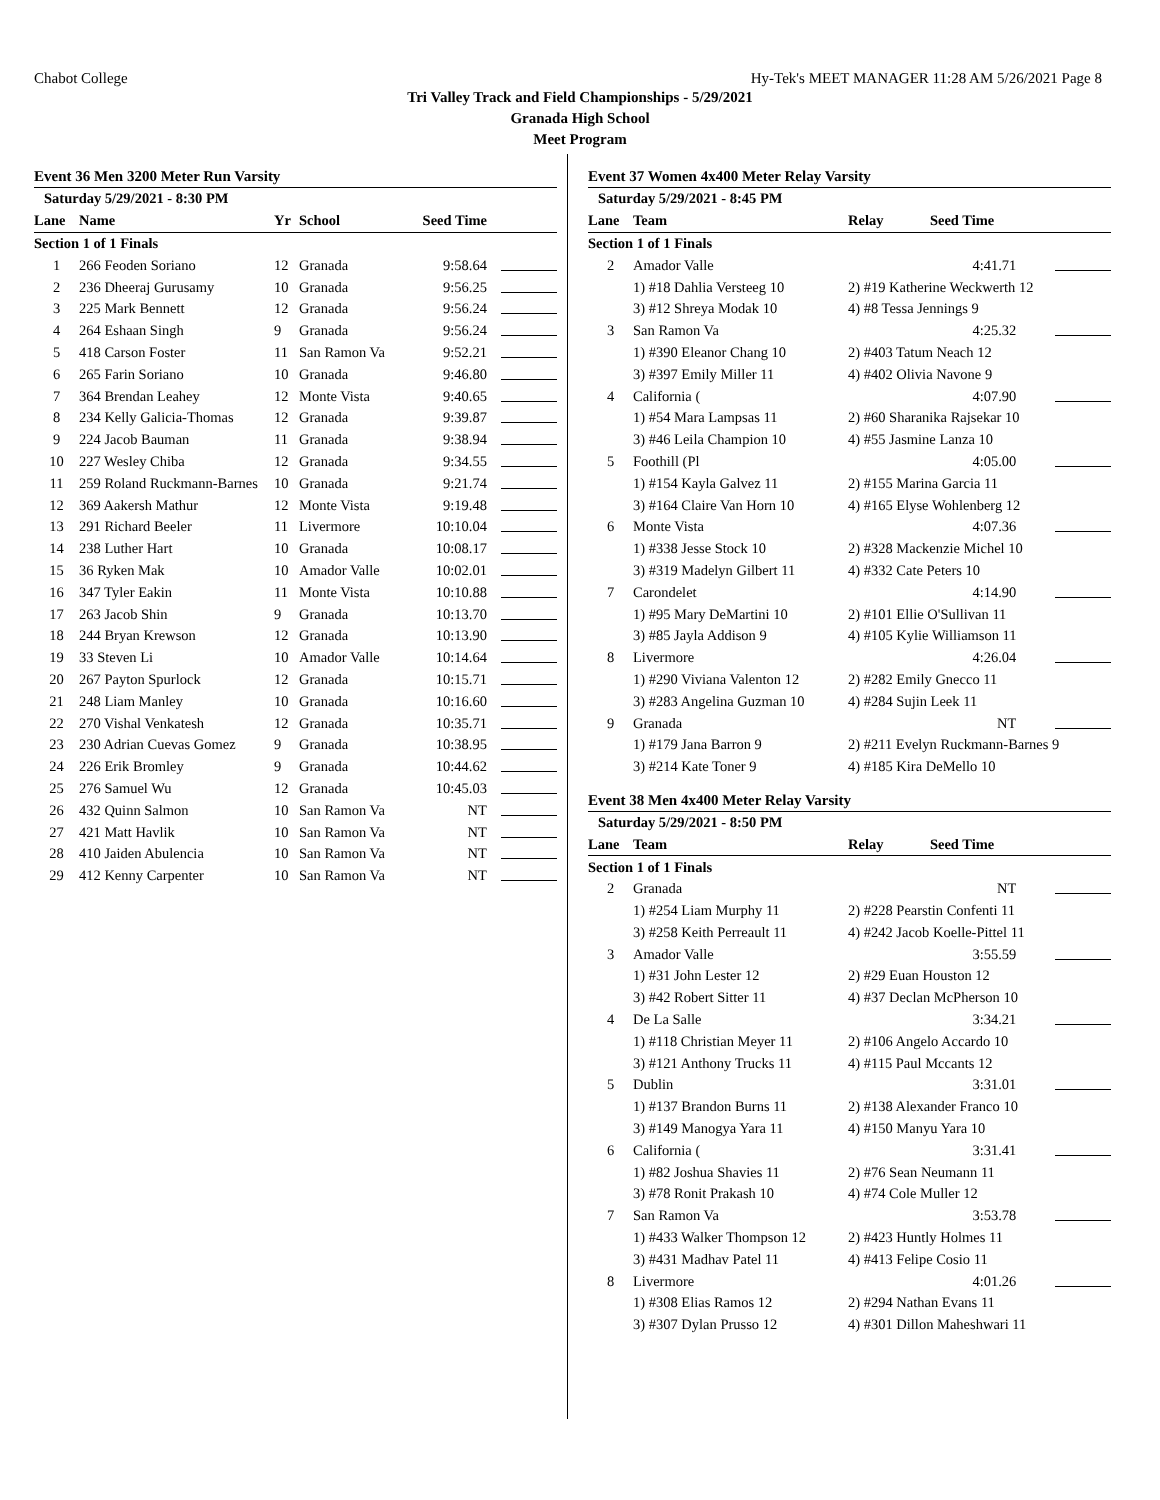Chabot College Hy-Tek's MEET MANAGER 11:28 AM 5/26/2021 Page 8
Tri Valley Track and Field Championships - 5/29/2021
Granada High School
Meet Program
Event 36 Men 3200 Meter Run Varsity
| Saturday 5/29/2021 - 8:30 PM | | | | | |
| Lane | Name | Yr | School | Seed Time | |
| Section 1 of 1 Finals | | | | | |
| 1 | 266 Feoden Soriano | 12 | Granada | 9:58.64 | |
| 2 | 236 Dheeraj Gurusamy | 10 | Granada | 9:56.25 | |
| 3 | 225 Mark Bennett | 12 | Granada | 9:56.24 | |
| 4 | 264 Eshaan Singh | 9 | Granada | 9:56.24 | |
| 5 | 418 Carson Foster | 11 | San Ramon Va | 9:52.21 | |
| 6 | 265 Farin Soriano | 10 | Granada | 9:46.80 | |
| 7 | 364 Brendan Leahey | 12 | Monte Vista | 9:40.65 | |
| 8 | 234 Kelly Galicia-Thomas | 12 | Granada | 9:39.87 | |
| 9 | 224 Jacob Bauman | 11 | Granada | 9:38.94 | |
| 10 | 227 Wesley Chiba | 12 | Granada | 9:34.55 | |
| 11 | 259 Roland Ruckmann-Barnes | 10 | Granada | 9:21.74 | |
| 12 | 369 Aakersh Mathur | 12 | Monte Vista | 9:19.48 | |
| 13 | 291 Richard Beeler | 11 | Livermore | 10:10.04 | |
| 14 | 238 Luther Hart | 10 | Granada | 10:08.17 | |
| 15 | 36 Ryken Mak | 10 | Amador Valle | 10:02.01 | |
| 16 | 347 Tyler Eakin | 11 | Monte Vista | 10:10.88 | |
| 17 | 263 Jacob Shin | 9 | Granada | 10:13.70 | |
| 18 | 244 Bryan Krewson | 12 | Granada | 10:13.90 | |
| 19 | 33 Steven Li | 10 | Amador Valle | 10:14.64 | |
| 20 | 267 Payton Spurlock | 12 | Granada | 10:15.71 | |
| 21 | 248 Liam Manley | 10 | Granada | 10:16.60 | |
| 22 | 270 Vishal Venkatesh | 12 | Granada | 10:35.71 | |
| 23 | 230 Adrian Cuevas Gomez | 9 | Granada | 10:38.95 | |
| 24 | 226 Erik Bromley | 9 | Granada | 10:44.62 | |
| 25 | 276 Samuel Wu | 12 | Granada | 10:45.03 | |
| 26 | 432 Quinn Salmon | 10 | San Ramon Va | NT | |
| 27 | 421 Matt Havlik | 10 | San Ramon Va | NT | |
| 28 | 410 Jaiden Abulencia | 10 | San Ramon Va | NT | |
| 29 | 412 Kenny Carpenter | 10 | San Ramon Va | NT | |
Event 37 Women 4x400 Meter Relay Varsity
| Saturday 5/29/2021 - 8:45 PM | | | | |
| Lane | Team | Relay | Seed Time | |
| Section 1 of 1 Finals | | | | |
| 2 | Amador Valle | | 4:41.71 | |
| | 1) #18 Dahlia Versteeg 10 | 2) #19 Katherine Weckwerth 12 | | |
| | 3) #12 Shreya Modak 10 | 4) #8 Tessa Jennings 9 | | |
| 3 | San Ramon Va | | 4:25.32 | |
| | 1) #390 Eleanor Chang 10 | 2) #403 Tatum Neach 12 | | |
| | 3) #397 Emily Miller 11 | 4) #402 Olivia Navone 9 | | |
| 4 | California ( | | 4:07.90 | |
| | 1) #54 Mara Lampsas 11 | 2) #60 Sharanika Rajsekar 10 | | |
| | 3) #46 Leila Champion 10 | 4) #55 Jasmine Lanza 10 | | |
| 5 | Foothill (Pl | | 4:05.00 | |
| | 1) #154 Kayla Galvez 11 | 2) #155 Marina Garcia 11 | | |
| | 3) #164 Claire Van Horn 10 | 4) #165 Elyse Wohlenberg 12 | | |
| 6 | Monte Vista | | 4:07.36 | |
| | 1) #338 Jesse Stock 10 | 2) #328 Mackenzie Michel 10 | | |
| | 3) #319 Madelyn Gilbert 11 | 4) #332 Cate Peters 10 | | |
| 7 | Carondelet | | 4:14.90 | |
| | 1) #95 Mary DeMartini 10 | 2) #101 Ellie O'Sullivan 11 | | |
| | 3) #85 Jayla Addison 9 | 4) #105 Kylie Williamson 11 | | |
| 8 | Livermore | | 4:26.04 | |
| | 1) #290 Viviana Valenton 12 | 2) #282 Emily Gnecco 11 | | |
| | 3) #283 Angelina Guzman 10 | 4) #284 Sujin Leek 11 | | |
| 9 | Granada | | NT | |
| | 1) #179 Jana Barron 9 | 2) #211 Evelyn Ruckmann-Barnes 9 | | |
| | 3) #214 Kate Toner 9 | 4) #185 Kira DeMello 10 | | |
Event 38 Men 4x400 Meter Relay Varsity
| Saturday 5/29/2021 - 8:50 PM | | | | |
| Lane | Team | Relay | Seed Time | |
| Section 1 of 1 Finals | | | | |
| 2 | Granada | | NT | |
| | 1) #254 Liam Murphy 11 | 2) #228 Pearstin Confenti 11 | | |
| | 3) #258 Keith Perreault 11 | 4) #242 Jacob Koelle-Pittel 11 | | |
| 3 | Amador Valle | | 3:55.59 | |
| | 1) #31 John Lester 12 | 2) #29 Euan Houston 12 | | |
| | 3) #42 Robert Sitter 11 | 4) #37 Declan McPherson 10 | | |
| 4 | De La Salle | | 3:34.21 | |
| | 1) #118 Christian Meyer 11 | 2) #106 Angelo Accardo 10 | | |
| | 3) #121 Anthony Trucks 11 | 4) #115 Paul Mccants 12 | | |
| 5 | Dublin | | 3:31.01 | |
| | 1) #137 Brandon Burns 11 | 2) #138 Alexander Franco 10 | | |
| | 3) #149 Manogya Yara 11 | 4) #150 Manyu Yara 10 | | |
| 6 | California ( | | 3:31.41 | |
| | 1) #82 Joshua Shavies 11 | 2) #76 Sean Neumann 11 | | |
| | 3) #78 Ronit Prakash 10 | 4) #74 Cole Muller 12 | | |
| 7 | San Ramon Va | | 3:53.78 | |
| | 1) #433 Walker Thompson 12 | 2) #423 Huntly Holmes 11 | | |
| | 3) #431 Madhav Patel 11 | 4) #413 Felipe Cosio 11 | | |
| 8 | Livermore | | 4:01.26 | |
| | 1) #308 Elias Ramos 12 | 2) #294 Nathan Evans 11 | | |
| | 3) #307 Dylan Prusso 12 | 4) #301 Dillon Maheshwari 11 | | |